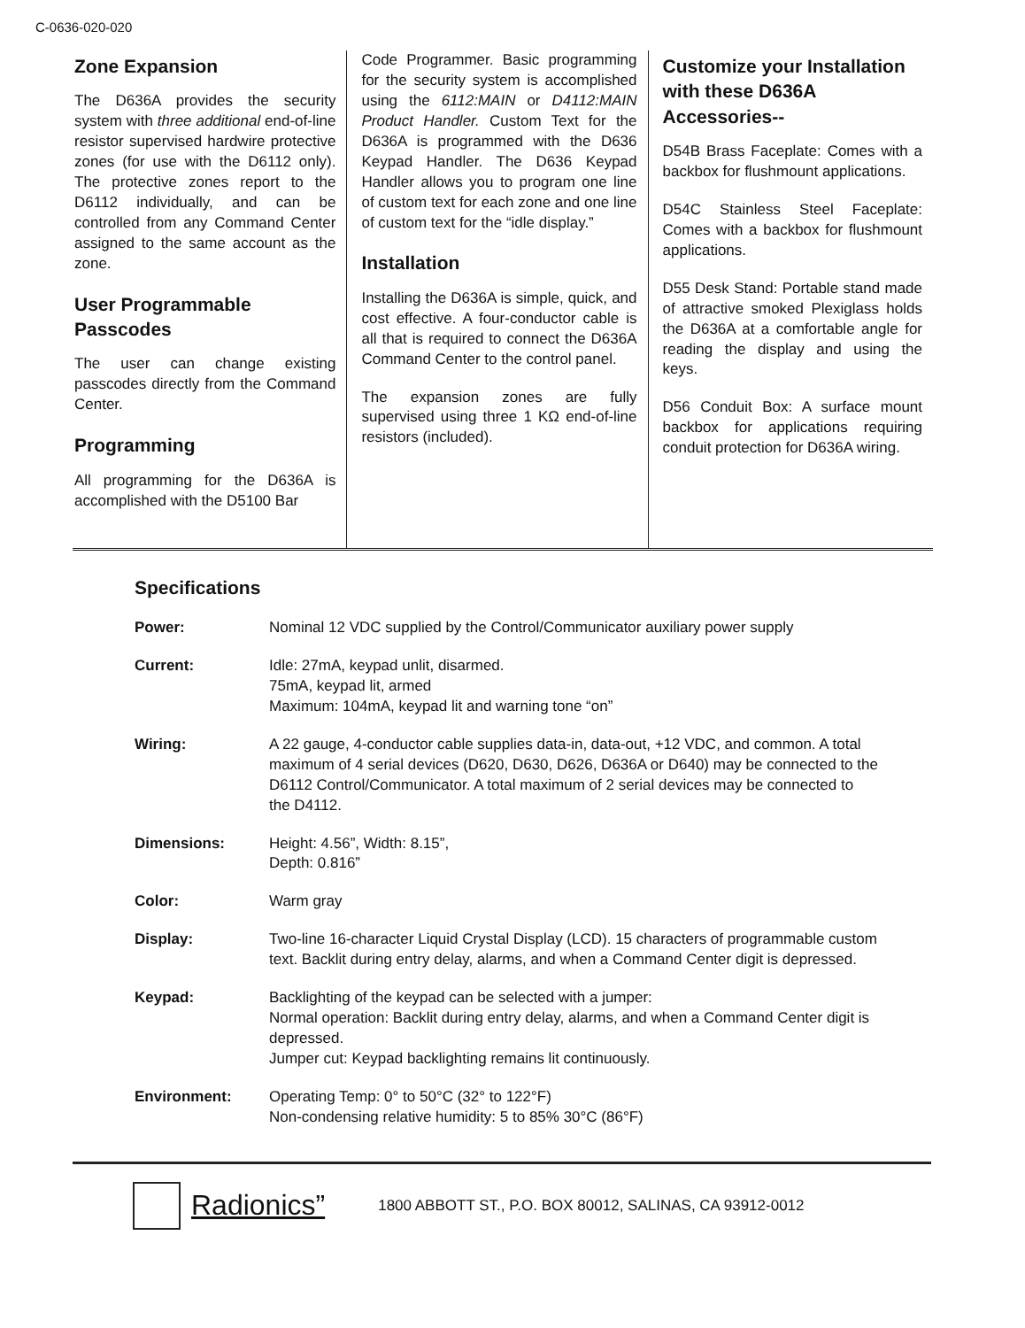C-0636-020-020
Zone Expansion
The D636A provides the security system with three additional end-of-line resistor supervised hardwire protective zones (for use with the D6112 only). The protective zones report to the D6112 individually, and can be controlled from any Command Center assigned to the same account as the zone.
User Programmable Passcodes
The user can change existing passcodes directly from the Command Center.
Programming
All programming for the D636A is accomplished with the D5100 Bar
Code Programmer. Basic programming for the security system is accomplished using the 6112:MAIN or D4112:MAIN Product Handler. Custom Text for the D636A is programmed with the D636 Keypad Handler. The D636 Keypad Handler allows you to program one line of custom text for each zone and one line of custom text for the “idle display.”
Installation
Installing the D636A is simple, quick, and cost effective. A four-conductor cable is all that is required to connect the D636A Command Center to the control panel.
The expansion zones are fully supervised using three 1 KΩ end-of-line resistors (included).
Customize your Installation with these D636A Accessories--
D54B Brass Faceplate: Comes with a backbox for flushmount applications.
D54C Stainless Steel Faceplate: Comes with a backbox for flushmount applications.
D55 Desk Stand: Portable stand made of attractive smoked Plexiglass holds the D636A at a comfortable angle for reading the display and using the keys.
D56 Conduit Box: A surface mount backbox for applications requiring conduit protection for D636A wiring.
Specifications
| Power: | Nominal 12 VDC supplied by the Control/Communicator auxiliary power supply |
| Current: | Idle: 27mA, keypad unlit, disarmed. 75mA, keypad lit, armed Maximum: 104mA, keypad lit and warning tone “on” |
| Wiring: | A 22 gauge, 4-conductor cable supplies data-in, data-out, +12 VDC, and common. A total maximum of 4 serial devices (D620, D630, D626, D636A or D640) may be connected to the D6112 Control/Communicator. A total maximum of 2 serial devices may be connected to the D4112. |
| Dimensions: | Height: 4.56”, Width: 8.15”, Depth: 0.816” |
| Color: | Warm gray |
| Display: | Two-line 16-character Liquid Crystal Display (LCD). 15 characters of programmable custom text. Backlit during entry delay, alarms, and when a Command Center digit is depressed. |
| Keypad: | Backlighting of the keypad can be selected with a jumper: Normal operation: Backlit during entry delay, alarms, and when a Command Center digit is depressed. Jumper cut: Keypad backlighting remains lit continuously. |
| Environment: | Operating Temp: 0° to 50°C (32° to 122°F) Non-condensing relative humidity: 5 to 85% 30°C (86°F) |
Radionics”
1800 ABBOTT ST., P.O. BOX 80012, SALINAS, CA 93912-0012